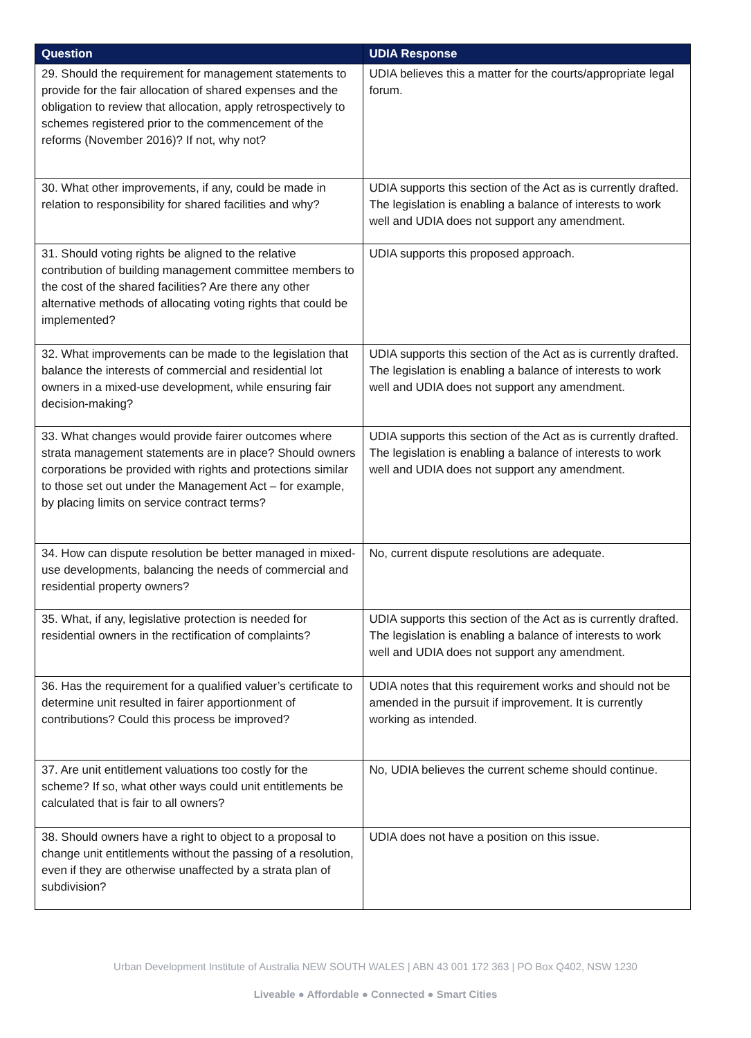| Question | UDIA Response |
| --- | --- |
| 29. Should the requirement for management statements to provide for the fair allocation of shared expenses and the obligation to review that allocation, apply retrospectively to schemes registered prior to the commencement of the reforms (November 2016)? If not, why not? | UDIA believes this a matter for the courts/appropriate legal forum. |
| 30. What other improvements, if any, could be made in relation to responsibility for shared facilities and why? | UDIA supports this section of the Act as is currently drafted. The legislation is enabling a balance of interests to work well and UDIA does not support any amendment. |
| 31. Should voting rights be aligned to the relative contribution of building management committee members to the cost of the shared facilities? Are there any other alternative methods of allocating voting rights that could be implemented? | UDIA supports this proposed approach. |
| 32. What improvements can be made to the legislation that balance the interests of commercial and residential lot owners in a mixed-use development, while ensuring fair decision-making? | UDIA supports this section of the Act as is currently drafted. The legislation is enabling a balance of interests to work well and UDIA does not support any amendment. |
| 33. What changes would provide fairer outcomes where strata management statements are in place? Should owners corporations be provided with rights and protections similar to those set out under the Management Act – for example, by placing limits on service contract terms? | UDIA supports this section of the Act as is currently drafted. The legislation is enabling a balance of interests to work well and UDIA does not support any amendment. |
| 34. How can dispute resolution be better managed in mixed-use developments, balancing the needs of commercial and residential property owners? | No, current dispute resolutions are adequate. |
| 35. What, if any, legislative protection is needed for residential owners in the rectification of complaints? | UDIA supports this section of the Act as is currently drafted. The legislation is enabling a balance of interests to work well and UDIA does not support any amendment. |
| 36. Has the requirement for a qualified valuer’s certificate to determine unit resulted in fairer apportionment of contributions? Could this process be improved? | UDIA notes that this requirement works and should not be amended in the pursuit if improvement. It is currently working as intended. |
| 37. Are unit entitlement valuations too costly for the scheme? If so, what other ways could unit entitlements be calculated that is fair to all owners? | No, UDIA believes the current scheme should continue. |
| 38. Should owners have a right to object to a proposal to change unit entitlements without the passing of a resolution, even if they are otherwise unaffected by a strata plan of subdivision? | UDIA does not have a position on this issue. |
Urban Development Institute of Australia NEW SOUTH WALES | ABN 43 001 172 363 | PO Box Q402, NSW 1230
Liveable ● Affordable ● Connected ● Smart Cities